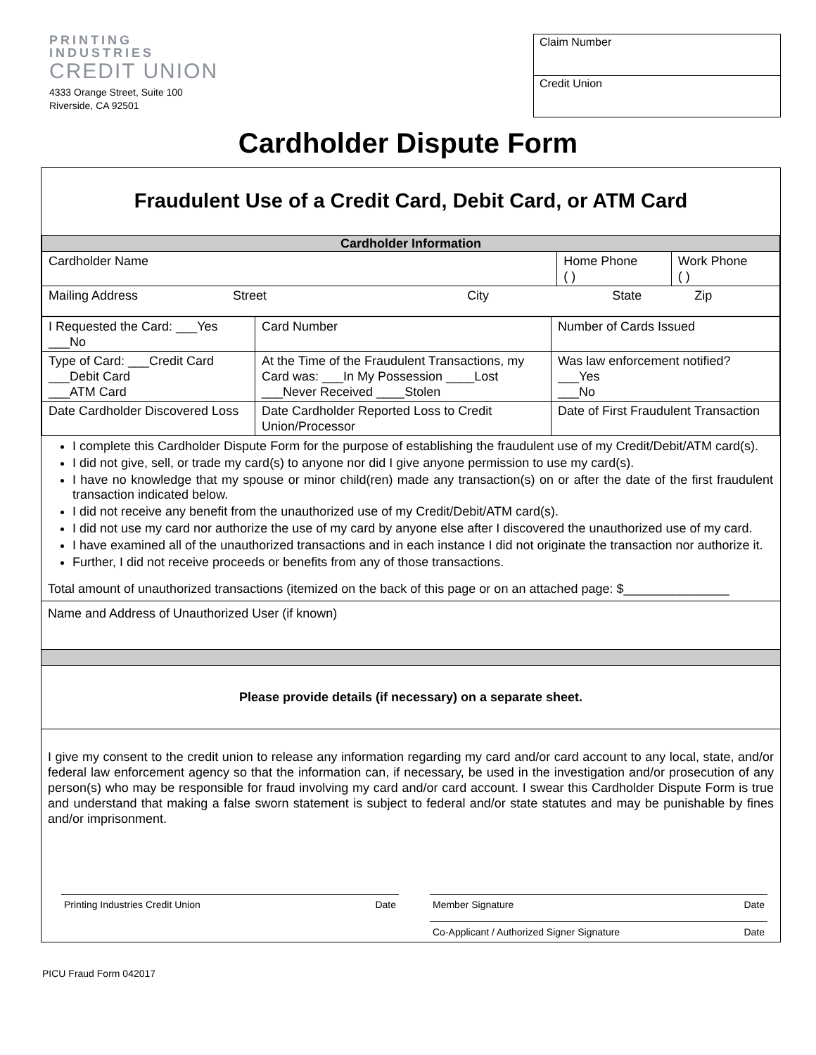PRINTING
INDUSTRIES
CREDIT UNION
4333 Orange Street, Suite 100
Riverside, CA 92501
Claim Number
Credit Union
Cardholder Dispute Form
Fraudulent Use of a Credit Card, Debit Card, or ATM Card
| Cardholder Information | | |
| Cardholder Name | Home Phone ( ) | Work Phone ( ) |
| Mailing Address Street City State Zip | | |
| I Requested the Card: ___Yes ___No | Card Number | Number of Cards Issued |
| Type of Card: ___Credit Card ___Debit Card ___ATM Card | At the Time of the Fraudulent Transactions, my Card was: ___In My Possession ____Lost ___Never Received ____Stolen | Was law enforcement notified? ___Yes ___No |
| Date Cardholder Discovered Loss | Date Cardholder Reported Loss to Credit Union/Processor | Date of First Fraudulent Transaction |
I complete this Cardholder Dispute Form for the purpose of establishing the fraudulent use of my Credit/Debit/ATM card(s).
I did not give, sell, or trade my card(s) to anyone nor did I give anyone permission to use my card(s).
I have no knowledge that my spouse or minor child(ren) made any transaction(s) on or after the date of the first fraudulent transaction indicated below.
I did not receive any benefit from the unauthorized use of my Credit/Debit/ATM card(s).
I did not use my card nor authorize the use of my card by anyone else after I discovered the unauthorized use of my card.
I have examined all of the unauthorized transactions and in each instance I did not originate the transaction nor authorize it.
Further, I did not receive proceeds or benefits from any of those transactions.
Total amount of unauthorized transactions (itemized on the back of this page or on an attached page: $_______________
Name and Address of Unauthorized User (if known)
Please provide details (if necessary) on a separate sheet.
I give my consent to the credit union to release any information regarding my card and/or card account to any local, state, and/or federal law enforcement agency so that the information can, if necessary, be used in the investigation and/or prosecution of any person(s) who may be responsible for fraud involving my card and/or card account. I swear this Cardholder Dispute Form is true and understand that making a false sworn statement is subject to federal and/or state statutes and may be punishable by fines and/or imprisonment.
Printing Industries Credit Union Date Member Signature Date
Co-Applicant / Authorized Signer Signature Date
PICU Fraud Form 042017